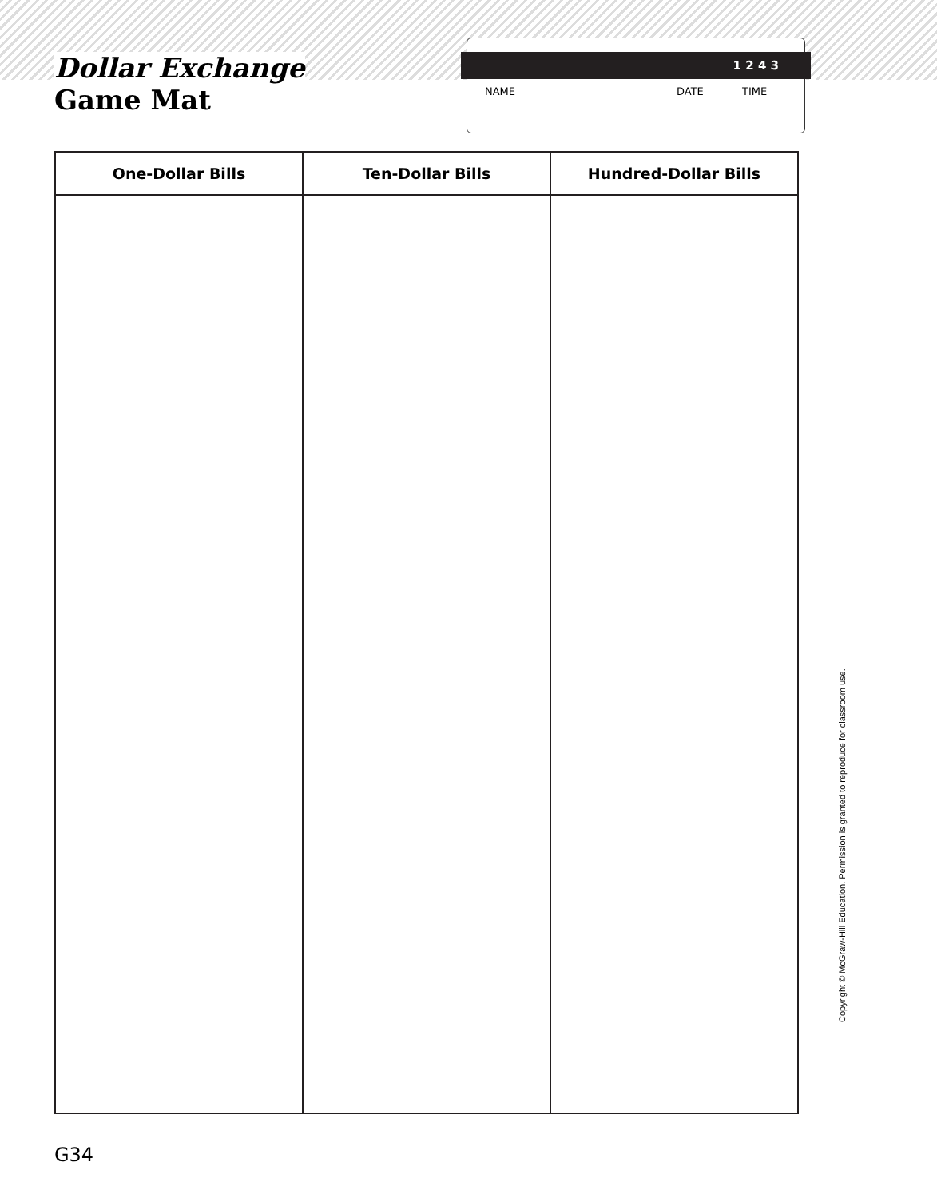Dollar Exchange
Game Mat
1 2 4 3
NAME DATE TIME
| One-Dollar Bills | Ten-Dollar Bills | Hundred-Dollar Bills |
| --- | --- | --- |
G34
Copyright © McGraw-Hill Education. Permission is granted to reproduce for classroom use.